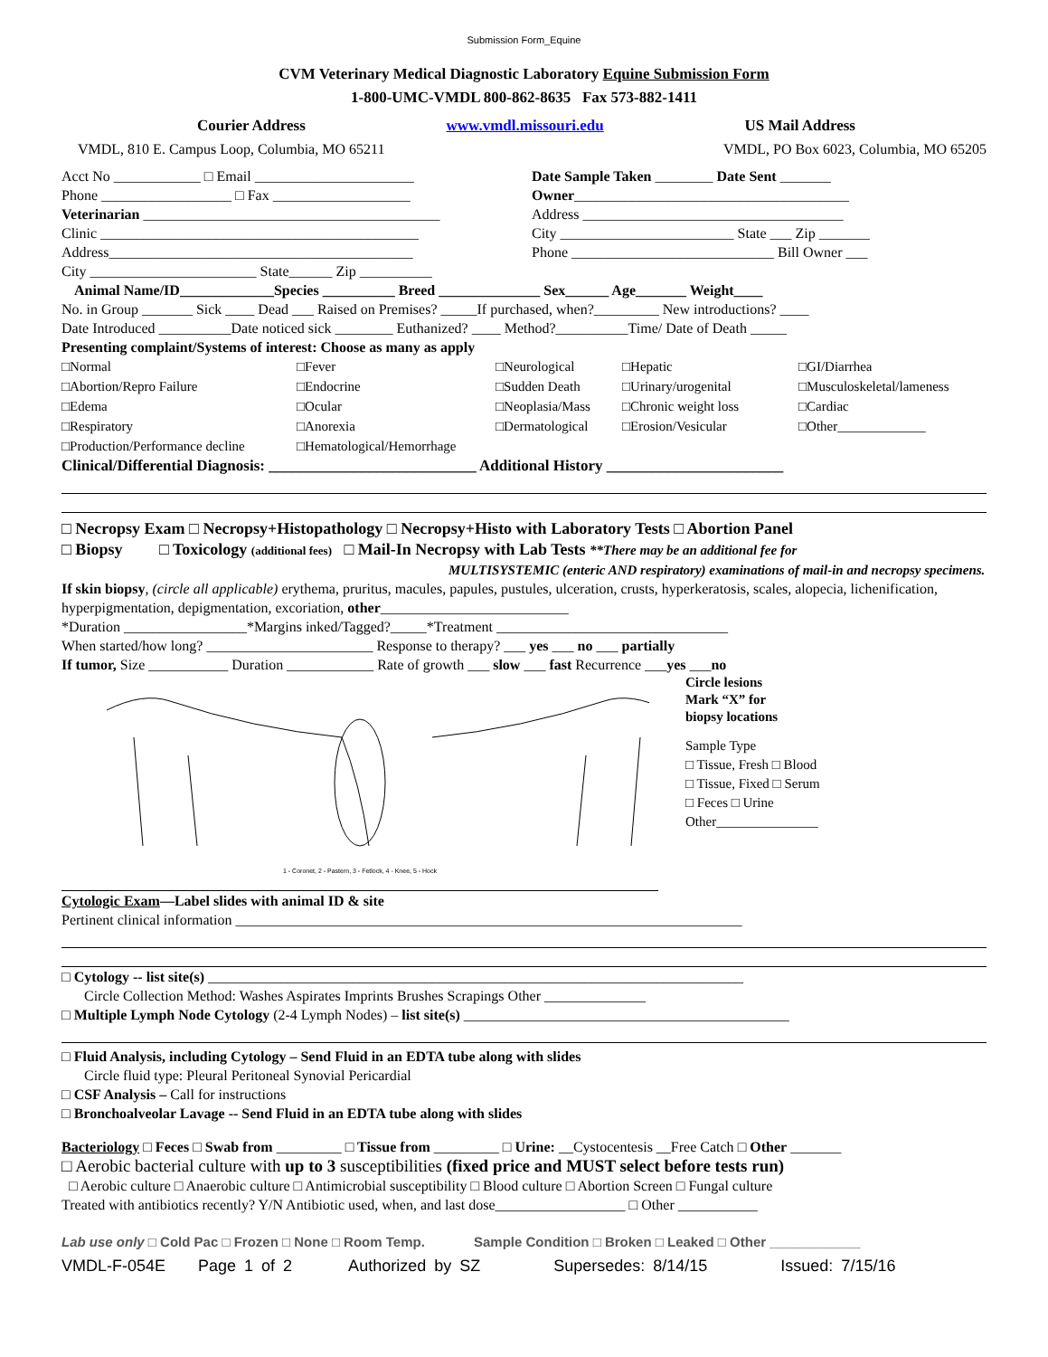Submission Form_Equine
CVM Veterinary Medical Diagnostic Laboratory Equine Submission Form
1-800-UMC-VMDL 800-862-8635 Fax 573-882-1411
Courier Address www.vmdl.missouri.edu US Mail Address
VMDL, 810 E. Campus Loop, Columbia, MO 65211 VMDL, PO Box 6023, Columbia, MO 65205
Acct No ____________ □ Email ______________________
Phone __________________ □ Fax ___________________
Veterinarian _________________________________________
Clinic ____________________________________________
Address__________________________________________
City _______________________ State______ Zip __________
Date Sample Taken ________ Date Sent _______
Owner______________________________________
Address ____________________________________
City ________________________ State ___ Zip _______
Phone ____________________________ Bill Owner ___
Animal Name/ID_____________Species __________ Breed ______________ Sex______ Age_______ Weight____
No. in Group _______ Sick ____ Dead ___ Raised on Premises? _____If purchased, when?_________ New introductions? ____
Date Introduced __________Date noticed sick ________ Euthanized? ____ Method?__________Time/ Date of Death _____
Presenting complaint/Systems of interest: Choose as many as apply
□Normal □Fever □Neurological □Hepatic □GI/Diarrhea □Abortion/Repro Failure □Endocrine □Sudden Death □Urinary/urogenital □Musculoskeletal/lameness □Edema □Ocular □Neoplasia/Mass □Chronic weight loss □Cardiac □Respiratory □Anorexia □Dermatological □Erosion/Vesicular □Other_____________ □Production/Performance decline □Hematological/Hemorrhage
Clinical/Differential Diagnosis: ___________________________ Additional History _______________________
□ Necropsy Exam □ Necropsy+Histopathology □ Necropsy+Histo with Laboratory Tests □ Abortion Panel
□ Biopsy □ Toxicology (additional fees) □ Mail-In Necropsy with Lab Tests **There may be an additional fee for
MULTISYSTEMIC (enteric AND respiratory) examinations of mail-in and necropsy specimens.
If skin biopsy, (circle all applicable) erythema, pruritus, macules, papules, pustules, ulceration, crusts, hyperkeratosis, scales, alopecia, lichenification, hyperpigmentation, depigmentation, excoriation, other__________________________
*Duration _________________*Margins inked/Tagged?_____*Treatment ________________________________
When started/how long? _______________________ Response to therapy? ___ yes ___ no ___ partially
If tumor, Size ___________ Duration ____________ Rate of growth ___ slow ___ fast Recurrence ___yes ___no
1 - Coronet, 2 - Pastern, 3 - Fetlock, 4 - Knee, 5 - Hock
Circle lesions
Mark “X” for
biopsy locations
Sample Type
□ Tissue, Fresh □ Blood
□ Tissue, Fixed □ Serum
□ Feces □ Urine
Other_______________
Cytologic Exam—Label slides with animal ID & site
Pertinent clinical information ______________________________________________________________________
□ Cytology -- list site(s) __________________________________________________________________________
Circle Collection Method: Washes Aspirates Imprints Brushes Scrapings Other ______________
□ Multiple Lymph Node Cytology (2-4 Lymph Nodes) – list site(s) _____________________________________________
□ Fluid Analysis, including Cytology – Send Fluid in an EDTA tube along with slides
Circle fluid type: Pleural Peritoneal Synovial Pericardial
□ CSF Analysis – Call for instructions
□ Bronchoalveolar Lavage -- Send Fluid in an EDTA tube along with slides
Bacteriology □ Feces □ Swab from _________ □ Tissue from _________ □ Urine: __Cystocentesis __Free Catch □ Other _______
□ Aerobic bacterial culture with up to 3 susceptibilities (fixed price and MUST select before tests run)
□ Aerobic culture □ Anaerobic culture □ Antimicrobial susceptibility □ Blood culture □ Abortion Screen □ Fungal culture
Treated with antibiotics recently? Y/N Antibiotic used, when, and last dose__________________ □ Other ___________
Lab use only □ Cold Pac □ Frozen □ None □ Room Temp. Sample Condition □ Broken □ Leaked □ Other ____________
VMDL-F-054E Page 1 of 2 Authorized by SZ Supersedes: 8/14/15 Issued: 7/15/16